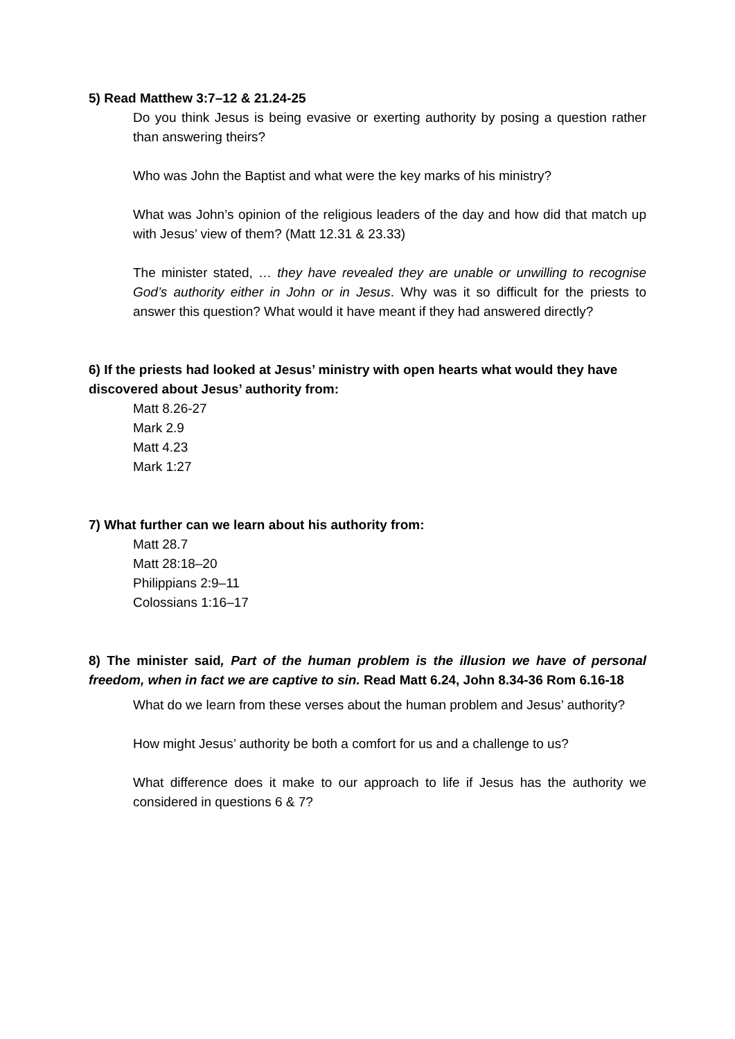5) Read Matthew 3:7–12 & 21.24-25
Do you think Jesus is being evasive or exerting authority by posing a question rather than answering theirs?
Who was John the Baptist and what were the key marks of his ministry?
What was John’s opinion of the religious leaders of the day and how did that match up with Jesus’ view of them? (Matt 12.31 & 23.33)
The minister stated, … they have revealed they are unable or unwilling to recognise God’s authority either in John or in Jesus. Why was it so difficult for the priests to answer this question? What would it have meant if they had answered directly?
6) If the priests had looked at Jesus’ ministry with open hearts what would they have discovered about Jesus’ authority from:
Matt 8.26-27
Mark 2.9
Matt 4.23
Mark 1:27
7) What further can we learn about his authority from:
Matt 28.7
Matt 28:18–20
Philippians 2:9–11
Colossians 1:16–17
8) The minister said, Part of the human problem is the illusion we have of personal freedom, when in fact we are captive to sin. Read Matt 6.24, John 8.34-36 Rom 6.16-18
What do we learn from these verses about the human problem and Jesus’ authority?
How might Jesus’ authority be both a comfort for us and a challenge to us?
What difference does it make to our approach to life if Jesus has the authority we considered in questions 6 & 7?